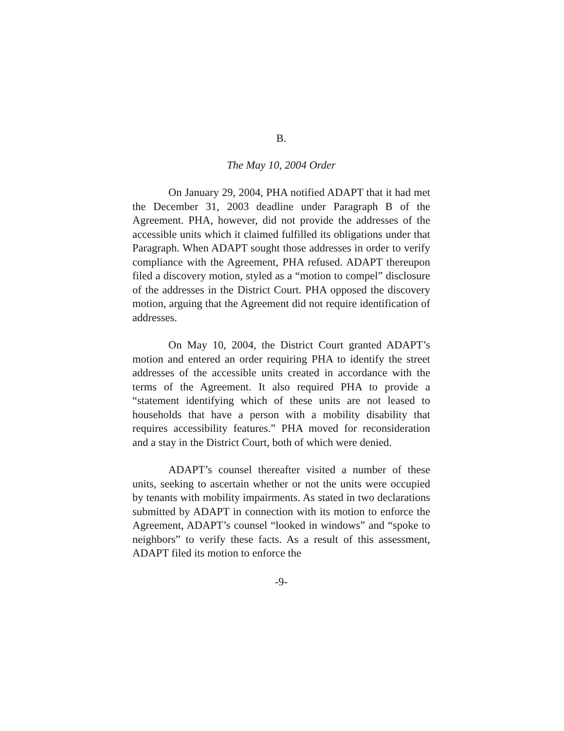B.
The May 10, 2004 Order
On January 29, 2004, PHA notified ADAPT that it had met the December 31, 2003 deadline under Paragraph B of the Agreement. PHA, however, did not provide the addresses of the accessible units which it claimed fulfilled its obligations under that Paragraph. When ADAPT sought those addresses in order to verify compliance with the Agreement, PHA refused. ADAPT thereupon filed a discovery motion, styled as a “motion to compel” disclosure of the addresses in the District Court. PHA opposed the discovery motion, arguing that the Agreement did not require identification of addresses.
On May 10, 2004, the District Court granted ADAPT’s motion and entered an order requiring PHA to identify the street addresses of the accessible units created in accordance with the terms of the Agreement. It also required PHA to provide a “statement identifying which of these units are not leased to households that have a person with a mobility disability that requires accessibility features.” PHA moved for reconsideration and a stay in the District Court, both of which were denied.
ADAPT’s counsel thereafter visited a number of these units, seeking to ascertain whether or not the units were occupied by tenants with mobility impairments. As stated in two declarations submitted by ADAPT in connection with its motion to enforce the Agreement, ADAPT’s counsel “looked in windows” and “spoke to neighbors” to verify these facts. As a result of this assessment, ADAPT filed its motion to enforce the
-9-